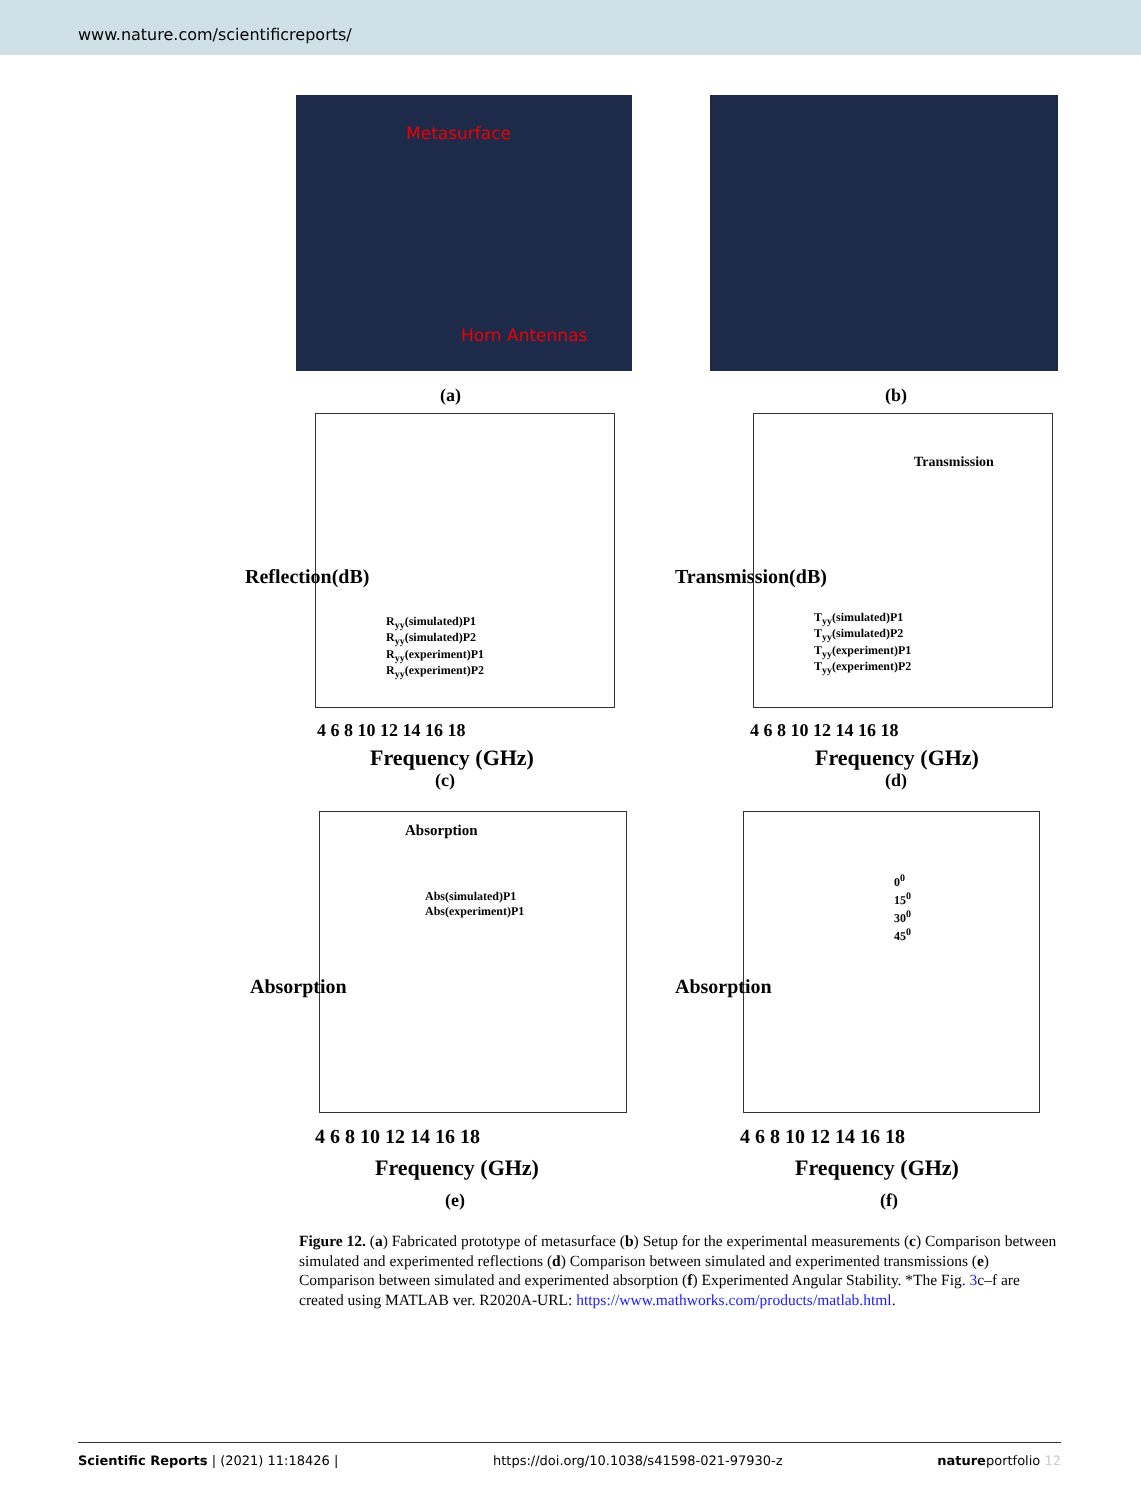www.nature.com/scientificreports/
Metasurface
Horn Antennas
(a) (b)
R<sub>yy</sub>(simulated)P1
R<sub>yy</sub>(simulated)P2
R<sub>yy</sub>(experiment)P1
R<sub>yy</sub>(experiment)P2
Reflection(dB)
4 6 8 10 12 14 16 18
Frequency (GHz)
(c)
Transmission
T<sub>yy</sub>(simulated)P1
T<sub>yy</sub>(simulated)P2
T<sub>yy</sub>(experiment)P1
T<sub>yy</sub>(experiment)P2
Transmission(dB)
4 6 8 10 12 14 16 18
Frequency (GHz)
(d)
Absorption
Abs(simulated)P1
Abs(experiment)P1
Absorption
4 6 8 10 12 14 16 18
Frequency (GHz)
(e)
0<sup>0</sup>
15<sup>0</sup>
30<sup>0</sup>
45<sup>0</sup>
Absorption
4 6 8 10 12 14 16 18
Frequency (GHz)
(f)
Figure 12. (a) Fabricated prototype of metasurface (b) Setup for the experimental measurements (c) Comparison between simulated and experimented reflections (d) Comparison between simulated and experimented transmissions (e) Comparison between simulated and experimented absorption (f) Experimented Angular Stability. *The Fig. 3c–f are created using MATLAB ver. R2020A-URL: https://www.mathworks.com/products/matlab.html.
Scientific Reports | (2021) 11:18426 | https://doi.org/10.1038/s41598-021-97930-z natureportfolio 12